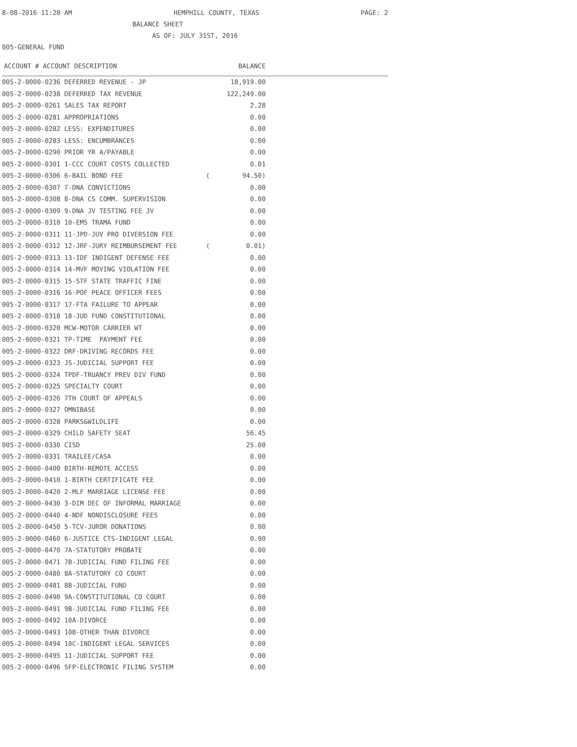8-08-2016 11:28 AM HEMPHILL COUNTY, TEXAS PAGE: 2
BALANCE SHEET
AS OF: JULY 31ST, 2016
005-GENERAL FUND
| ACCOUNT # ACCOUNT DESCRIPTION | | BALANCE | |
| --- | --- | --- | --- |
| 005-2-0000-0236 DEFERRED REVENUE - JP | | 18,919.00 | |
| 005-2-0000-0238 DEFERRED TAX REVENUE | | 122,249.00 | |
| 005-2-0000-0261 SALES TAX REPORT | | 2.28 | |
| 005-2-0000-0281 APPROPRIATIONS | | 0.00 | |
| 005-2-0000-0282 LESS: EXPENDITURES | | 0.00 | |
| 005-2-0000-0283 LESS: ENCUMBRANCES | | 0.00 | |
| 005-2-0000-0290 PRIOR YR A/PAYABLE | | 0.00 | |
| 005-2-0000-0301 1-CCC COURT COSTS COLLECTED | | 0.01 | |
| 005-2-0000-0306 6-BAIL BOND FEE | ( | 94.50) | |
| 005-2-0000-0307 7-DNA CONVICTIONS | | 0.00 | |
| 005-2-0000-0308 8-DNA CS COMM. SUPERVISION | | 0.00 | |
| 005-2-0000-0309 9-DNA JV TESTING FEE JV | | 0.00 | |
| 005-2-0000-0310 10-EMS TRAMA FUND | | 0.00 | |
| 005-2-0000-0311 11-JPD-JUV PRO DIVERSION FEE | | 0.00 | |
| 005-2-0000-0312 12-JRF-JURY REIMBURSEMENT FEE | ( | 0.01) | |
| 005-2-0000-0313 13-IDF INDIGENT DEFENSE FEE | | 0.00 | |
| 005-2-0000-0314 14-MVF MOVING VIOLATION FEE | | 0.00 | |
| 005-2-0000-0315 15-STF STATE TRAFFIC FINE | | 0.00 | |
| 005-2-0000-0316 16-POF PEACE OFFICER FEES | | 0.00 | |
| 005-2-0000-0317 17-FTA FAILURE TO APPEAR | | 0.00 | |
| 005-2-0000-0318 18-JUD FUND CONSTITUTIONAL | | 0.00 | |
| 005-2-0000-0320 MCW-MOTOR CARRIER WT | | 0.00 | |
| 005-2-0000-0321 TP-TIME PAYMENT FEE | | 0.00 | |
| 005-2-0000-0322 DRF-DRIVING RECORDS FEE | | 0.00 | |
| 005-2-0000-0323 JS-JUDICIAL SUPPORT FEE | | 0.00 | |
| 005-2-0000-0324 TPDF-TRUANCY PREV DIV FUND | | 0.00 | |
| 005-2-0000-0325 SPECIALTY COURT | | 0.00 | |
| 005-2-0000-0326 7TH COURT OF APPEALS | | 0.00 | |
| 005-2-0000-0327 OMNIBASE | | 0.00 | |
| 005-2-0000-0328 PARKS&WILDLIFE | | 0.00 | |
| 005-2-0000-0329 CHILD SAFETY SEAT | | 56.45 | |
| 005-2-0000-0330 CISD | | 25.00 | |
| 005-2-0000-0331 TRAILEE/CASA | | 0.00 | |
| 005-2-0000-0400 BIRTH-REMOTE ACCESS | | 0.00 | |
| 005-2-0000-0410 1-BIRTH CERTIFICATE FEE | | 0.00 | |
| 005-2-0000-0420 2-MLF MARRIAGE LICENSE FEE | | 0.00 | |
| 005-2-0000-0430 3-DIM DEC OF INFORMAL MARRIAGE | | 0.00 | |
| 005-2-0000-0440 4-NDF NONDISCLOSURE FEES | | 0.00 | |
| 005-2-0000-0450 5-TCV-JUROR DONATIONS | | 0.00 | |
| 005-2-0000-0460 6-JUSTICE CTS-INDIGENT LEGAL | | 0.00 | |
| 005-2-0000-0470 7A-STATUTORY PROBATE | | 0.00 | |
| 005-2-0000-0471 7B-JUDICIAL FUND FILING FEE | | 0.00 | |
| 005-2-0000-0480 8A-STATUTORY CO COURT | | 0.00 | |
| 005-2-0000-0481 8B-JUDICIAL FUND | | 0.00 | |
| 005-2-0000-0490 9A-CONSTITUTIONAL CO COURT | | 0.00 | |
| 005-2-0000-0491 9B-JUDICIAL FUND FILING FEE | | 0.00 | |
| 005-2-0000-0492 10A-DIVORCE | | 0.00 | |
| 005-2-0000-0493 10B-OTHER THAN DIVORCE | | 0.00 | |
| 005-2-0000-0494 10C-INDIGENT LEGAL SERVICES | | 0.00 | |
| 005-2-0000-0495 11-JUDICIAL SUPPORT FEE | | 0.00 | |
| 005-2-0000-0496 SFP-ELECTRONIC FILING SYSTEM | | 0.00 | |